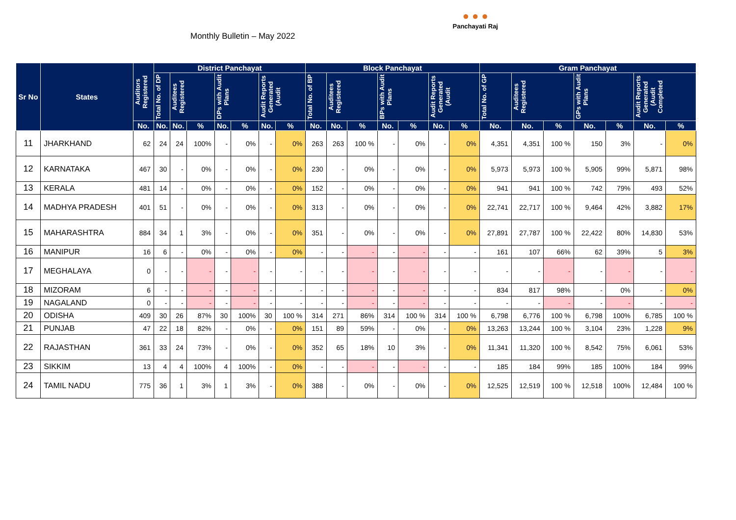Monthly Bulletin – May 2022
● ● ●
Panchayati Raj
| Sr No | States | Auditors Registered | District Panchayat | | | | | | | Block Panchayat | | | | | | | Gram Panchayat | | | | | | |
| --- | --- | --- | --- | --- | --- | --- | --- | --- | --- | --- | --- | --- | --- | --- | --- | --- | --- | --- | --- | --- | --- | --- | --- |
| | | | Total No. of DP | Auditees Registered | | DPs with Audit Plans | | Audit Reports Generated (Audit | | Total No. of BP | Auditees Registered | | BPs with Audit Plans | | Audit Reports Generated (Audit | | Total No. of GP | Auditees Registered | | GPs with Audit Plans | | Audit Reports Generated (Audit Completed | |
| | | No. | No. | No. | % | No. | % | No. | % | No. | No. | % | No. | % | No. | % | No. | No. | % | No. | % | No. | % |
| 11 | JHARKHAND | 62 | 24 | 24 | 100% | - | 0% | - | 0% | 263 | 263 | 100 % | - | 0% | - | 0% | 4,351 | 4,351 | 100 % | 150 | 3% | - | 0% |
| 12 | KARNATAKA | 467 | 30 | - | 0% | - | 0% | - | 0% | 230 | - | 0% | - | 0% | - | 0% | 5,973 | 5,973 | 100 % | 5,905 | 99% | 5,871 | 98% |
| 13 | KERALA | 481 | 14 | - | 0% | - | 0% | - | 0% | 152 | - | 0% | - | 0% | - | 0% | 941 | 941 | 100 % | 742 | 79% | 493 | 52% |
| 14 | MADHYA PRADESH | 401 | 51 | - | 0% | - | 0% | - | 0% | 313 | - | 0% | - | 0% | - | 0% | 22,741 | 22,717 | 100 % | 9,464 | 42% | 3,882 | 17% |
| 15 | MAHARASHTRA | 884 | 34 | 1 | 3% | - | 0% | - | 0% | 351 | - | 0% | - | 0% | - | 0% | 27,891 | 27,787 | 100 % | 22,422 | 80% | 14,830 | 53% |
| 16 | MANIPUR | 16 | 6 | - | 0% | - | 0% | - | 0% | - | - | - | - | - | - | - | 161 | 107 | 66% | 62 | 39% | 5 | 3% |
| 17 | MEGHALAYA | 0 | - | - | - | - | - | - | - | - | - | - | - | - | - | - | - | - | - | - | - | - | - |
| 18 | MIZORAM | 6 | - | - | - | - | - | - | - | - | - | - | - | - | - | - | 834 | 817 | 98% | - | 0% | - | 0% |
| 19 | NAGALAND | 0 | - | - | - | - | - | - | - | - | - | - | - | - | - | - | - | - | - | - | - | - | - |
| 20 | ODISHA | 409 | 30 | 26 | 87% | 30 | 100% | 30 | 100 % | 314 | 271 | 86% | 314 | 100 % | 314 | 100 % | 6,798 | 6,776 | 100 % | 6,798 | 100% | 6,785 | 100 % |
| 21 | PUNJAB | 47 | 22 | 18 | 82% | - | 0% | - | 0% | 151 | 89 | 59% | - | 0% | - | 0% | 13,263 | 13,244 | 100 % | 3,104 | 23% | 1,228 | 9% |
| 22 | RAJASTHAN | 361 | 33 | 24 | 73% | - | 0% | - | 0% | 352 | 65 | 18% | 10 | 3% | - | 0% | 11,341 | 11,320 | 100 % | 8,542 | 75% | 6,061 | 53% |
| 23 | SIKKIM | 13 | 4 | 4 | 100% | 4 | 100% | - | 0% | - | - | - | - | - | - | - | 185 | 184 | 99% | 185 | 100% | 184 | 99% |
| 24 | TAMIL NADU | 775 | 36 | 1 | 3% | 1 | 3% | - | 0% | 388 | - | 0% | - | 0% | - | 0% | 12,525 | 12,519 | 100 % | 12,518 | 100% | 12,484 | 100 % |